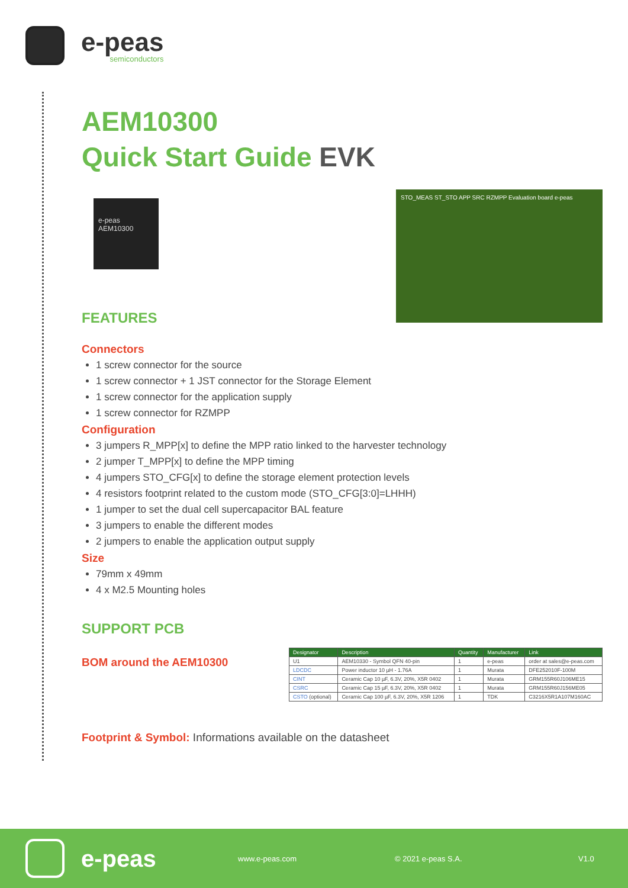e-peas
semiconductors
AEM10300
Quick Start Guide EVK
e-peas
AEM10300
STO_MEAS ST_STO APP SRC RZMPP Evaluation board e-peas
FEATURES
Connectors
1 screw connector for the source
1 screw connector + 1 JST connector for the Storage Element
1 screw connector for the application supply
1 screw connector for RZMPP
Configuration
3 jumpers R_MPP[x] to define the MPP ratio linked to the harvester technology
2 jumper T_MPP[x] to define the MPP timing
4 jumpers STO_CFG[x] to define the storage element protection levels
4 resistors footprint related to the custom mode (STO_CFG[3:0]=LHHH)
1 jumper to set the dual cell supercapacitor BAL feature
3 jumpers to enable the different modes
2 jumpers to enable the application output supply
Size
79mm x 49mm
4 x M2.5 Mounting holes
SUPPORT PCB
BOM around the AEM10300
| Designator | Description | Quantity | Manufacturer | Link |
| --- | --- | --- | --- | --- |
| U1 | AEM10330 - Symbol QFN 40-pin | 1 | e-peas | order at sales@e-peas.com |
| LDCDC | Power inductor 10 µH - 1.76A | 1 | Murata | DFE252010F-100M |
| CINT | Ceramic Cap 10 µF, 6.3V, 20%, X5R 0402 | 1 | Murata | GRM155R60J106ME15 |
| CSRC | Ceramic Cap 15 µF, 6.3V, 20%, X5R 0402 | 1 | Murata | GRM155R60J156ME05 |
| CSTO (optional) | Ceramic Cap 100 µF, 6.3V, 20%, X5R 1206 | 1 | TDK | C3216X5R1A107M160AC |
Footprint & Symbol: Informations available on the datasheet
e-peas
www.e-peas.com © 2021 e-peas S.A. V1.0